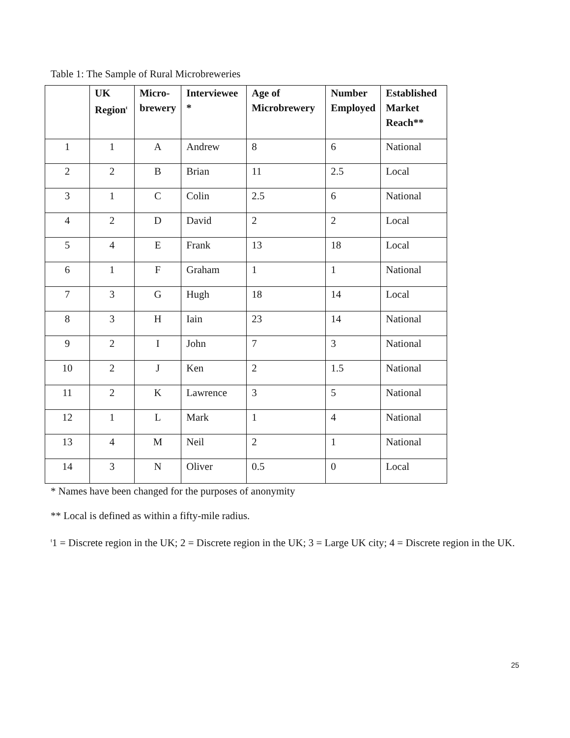Table 1: The Sample of Rural Microbreweries
| | UK Region<sup>t</sup> | Micro-brewery | Interviewee * | Age of Microbrewery | Number Employed | Established Market Reach** |
| --- | --- | --- | --- | --- | --- | --- |
| 1 | 1 | A | Andrew | 8 | 6 | National |
| 2 | 2 | B | Brian | 11 | 2.5 | Local |
| 3 | 1 | C | Colin | 2.5 | 6 | National |
| 4 | 2 | D | David | 2 | 2 | Local |
| 5 | 4 | E | Frank | 13 | 18 | Local |
| 6 | 1 | F | Graham | 1 | 1 | National |
| 7 | 3 | G | Hugh | 18 | 14 | Local |
| 8 | 3 | H | Iain | 23 | 14 | National |
| 9 | 2 | I | John | 7 | 3 | National |
| 10 | 2 | J | Ken | 2 | 1.5 | National |
| 11 | 2 | K | Lawrence | 3 | 5 | National |
| 12 | 1 | L | Mark | 1 | 4 | National |
| 13 | 4 | M | Neil | 2 | 1 | National |
| 14 | 3 | N | Oliver | 0.5 | 0 | Local |
* Names have been changed for the purposes of anonymity
** Local is defined as within a fifty-mile radius.
<sup>t</sup> 1 = Discrete region in the UK; 2 = Discrete region in the UK; 3 = Large UK city; 4 = Discrete region in the UK.
25